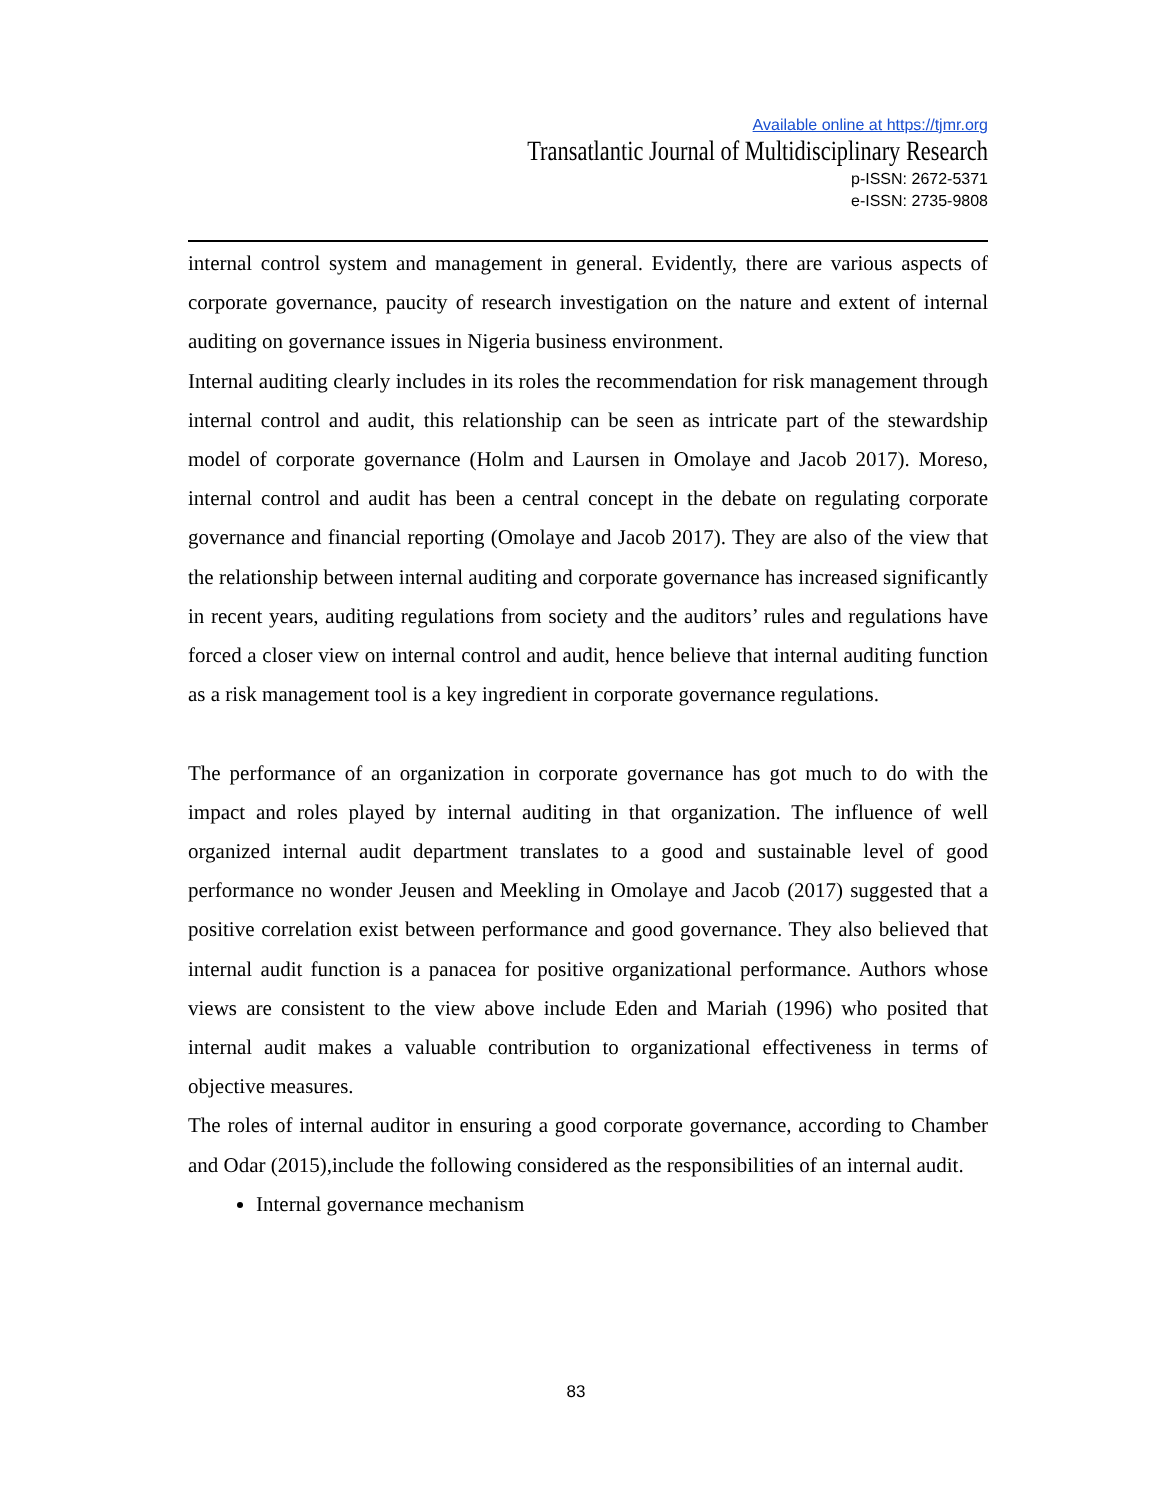Available online at https://tjmr.org
Transatlantic Journal of Multidisciplinary Research
p-ISSN: 2672-5371
e-ISSN: 2735-9808
internal control system and management in general. Evidently, there are various aspects of corporate governance, paucity of research investigation on the nature and extent of internal auditing on governance issues in Nigeria business environment.
Internal auditing clearly includes in its roles the recommendation for risk management through internal control and audit, this relationship can be seen as intricate part of the stewardship model of corporate governance (Holm and Laursen in Omolaye and Jacob 2017). Moreso, internal control and audit has been a central concept in the debate on regulating corporate governance and financial reporting (Omolaye and Jacob 2017). They are also of the view that the relationship between internal auditing and corporate governance has increased significantly in recent years, auditing regulations from society and the auditors’ rules and regulations have forced a closer view on internal control and audit, hence believe that internal auditing function as a risk management tool is a key ingredient in corporate governance regulations.
The performance of an organization in corporate governance has got much to do with the impact and roles played by internal auditing in that organization. The influence of well organized internal audit department translates to a good and sustainable level of good performance no wonder Jeusen and Meekling in Omolaye and Jacob (2017) suggested that a positive correlation exist between performance and good governance. They also believed that internal audit function is a panacea for positive organizational performance. Authors whose views are consistent to the view above include Eden and Mariah (1996) who posited that internal audit makes a valuable contribution to organizational effectiveness in terms of objective measures.
The roles of internal auditor in ensuring a good corporate governance, according to Chamber and Odar (2015),include the following considered as the responsibilities of an internal audit.
Internal governance mechanism
83